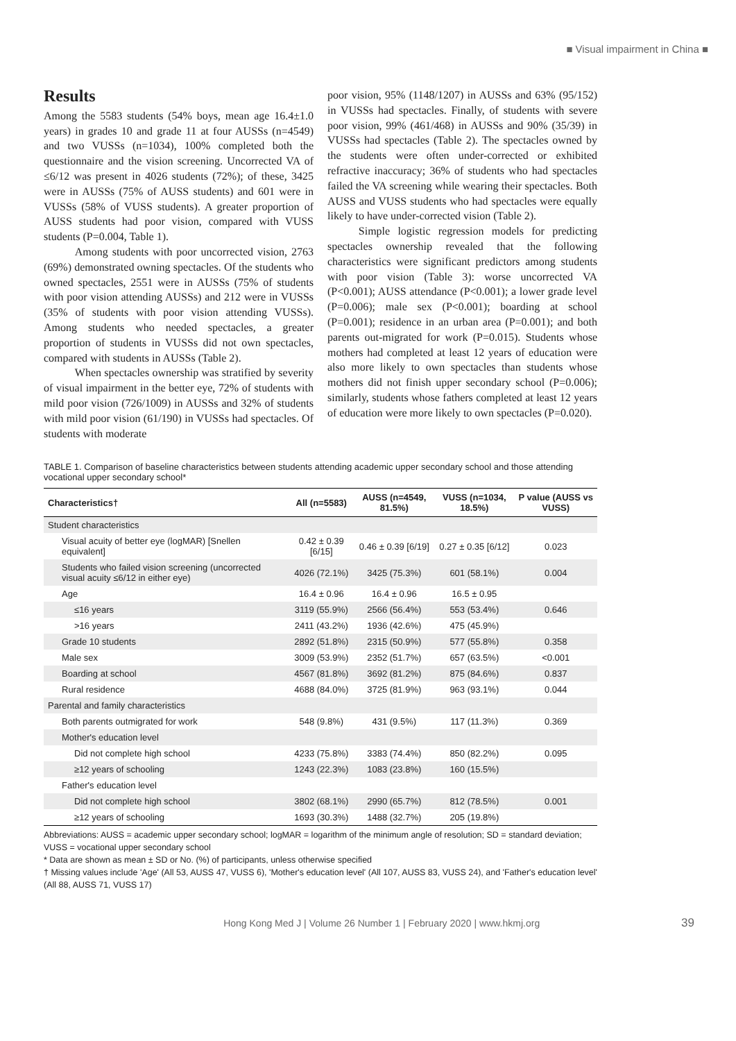■ Visual impairment in China ■
Results
Among the 5583 students (54% boys, mean age 16.4±1.0 years) in grades 10 and grade 11 at four AUSSs (n=4549) and two VUSSs (n=1034), 100% completed both the questionnaire and the vision screening. Uncorrected VA of ≤6/12 was present in 4026 students (72%); of these, 3425 were in AUSSs (75% of AUSS students) and 601 were in VUSSs (58% of VUSS students). A greater proportion of AUSS students had poor vision, compared with VUSS students (P=0.004, Table 1).
Among students with poor uncorrected vision, 2763 (69%) demonstrated owning spectacles. Of the students who owned spectacles, 2551 were in AUSSs (75% of students with poor vision attending AUSSs) and 212 were in VUSSs (35% of students with poor vision attending VUSSs). Among students who needed spectacles, a greater proportion of students in VUSSs did not own spectacles, compared with students in AUSSs (Table 2).
When spectacles ownership was stratified by severity of visual impairment in the better eye, 72% of students with mild poor vision (726/1009) in AUSSs and 32% of students with mild poor vision (61/190) in VUSSs had spectacles. Of students with moderate
poor vision, 95% (1148/1207) in AUSSs and 63% (95/152) in VUSSs had spectacles. Finally, of students with severe poor vision, 99% (461/468) in AUSSs and 90% (35/39) in VUSSs had spectacles (Table 2). The spectacles owned by the students were often under-corrected or exhibited refractive inaccuracy; 36% of students who had spectacles failed the VA screening while wearing their spectacles. Both AUSS and VUSS students who had spectacles were equally likely to have under-corrected vision (Table 2).
Simple logistic regression models for predicting spectacles ownership revealed that the following characteristics were significant predictors among students with poor vision (Table 3): worse uncorrected VA (P<0.001); AUSS attendance (P<0.001); a lower grade level (P=0.006); male sex (P<0.001); boarding at school (P=0.001); residence in an urban area (P=0.001); and both parents out-migrated for work (P=0.015). Students whose mothers had completed at least 12 years of education were also more likely to own spectacles than students whose mothers did not finish upper secondary school (P=0.006); similarly, students whose fathers completed at least 12 years of education were more likely to own spectacles (P=0.020).
TABLE 1. Comparison of baseline characteristics between students attending academic upper secondary school and those attending vocational upper secondary school*
| Characteristics† | All (n=5583) | AUSS (n=4549, 81.5%) | VUSS (n=1034, 18.5%) | P value (AUSS vs VUSS) |
| --- | --- | --- | --- | --- |
| Student characteristics | | | | |
| Visual acuity of better eye (logMAR) [Snellen equivalent] | 0.42 ± 0.39 [6/15] | 0.46 ± 0.39 [6/19] | 0.27 ± 0.35 [6/12] | 0.023 |
| Students who failed vision screening (uncorrected visual acuity ≤6/12 in either eye) | 4026 (72.1%) | 3425 (75.3%) | 601 (58.1%) | 0.004 |
| Age | 16.4 ± 0.96 | 16.4 ± 0.96 | 16.5 ± 0.95 | |
| ≤16 years | 3119 (55.9%) | 2566 (56.4%) | 553 (53.4%) | 0.646 |
| >16 years | 2411 (43.2%) | 1936 (42.6%) | 475 (45.9%) | |
| Grade 10 students | 2892 (51.8%) | 2315 (50.9%) | 577 (55.8%) | 0.358 |
| Male sex | 3009 (53.9%) | 2352 (51.7%) | 657 (63.5%) | <0.001 |
| Boarding at school | 4567 (81.8%) | 3692 (81.2%) | 875 (84.6%) | 0.837 |
| Rural residence | 4688 (84.0%) | 3725 (81.9%) | 963 (93.1%) | 0.044 |
| Parental and family characteristics | | | | |
| Both parents outmigrated for work | 548 (9.8%) | 431 (9.5%) | 117 (11.3%) | 0.369 |
| Mother's education level | | | | |
| Did not complete high school | 4233 (75.8%) | 3383 (74.4%) | 850 (82.2%) | 0.095 |
| ≥12 years of schooling | 1243 (22.3%) | 1083 (23.8%) | 160 (15.5%) | |
| Father's education level | | | | |
| Did not complete high school | 3802 (68.1%) | 2990 (65.7%) | 812 (78.5%) | 0.001 |
| ≥12 years of schooling | 1693 (30.3%) | 1488 (32.7%) | 205 (19.8%) | |
Abbreviations: AUSS = academic upper secondary school; logMAR = logarithm of the minimum angle of resolution; SD = standard deviation; VUSS = vocational upper secondary school
* Data are shown as mean ± SD or No. (%) of participants, unless otherwise specified
† Missing values include 'Age' (All 53, AUSS 47, VUSS 6), 'Mother's education level' (All 107, AUSS 83, VUSS 24), and 'Father's education level' (All 88, AUSS 71, VUSS 17)
Hong Kong Med J | Volume 26 Number 1 | February 2020 | www.hkmj.org 39